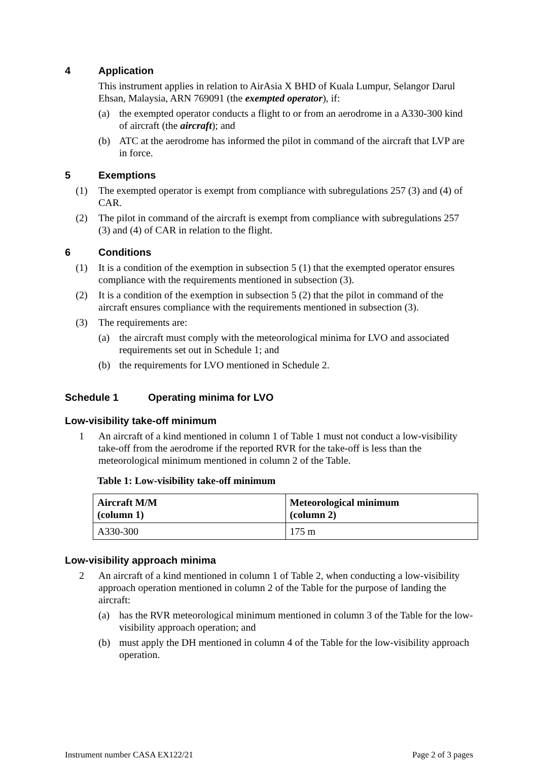4 Application
This instrument applies in relation to AirAsia X BHD of Kuala Lumpur, Selangor Darul Ehsan, Malaysia, ARN 769091 (the exempted operator), if:
(a) the exempted operator conducts a flight to or from an aerodrome in a A330-300 kind of aircraft (the aircraft); and
(b) ATC at the aerodrome has informed the pilot in command of the aircraft that LVP are in force.
5 Exemptions
(1) The exempted operator is exempt from compliance with subregulations 257 (3) and (4) of CAR.
(2) The pilot in command of the aircraft is exempt from compliance with subregulations 257 (3) and (4) of CAR in relation to the flight.
6 Conditions
(1) It is a condition of the exemption in subsection 5 (1) that the exempted operator ensures compliance with the requirements mentioned in subsection (3).
(2) It is a condition of the exemption in subsection 5 (2) that the pilot in command of the aircraft ensures compliance with the requirements mentioned in subsection (3).
(3) The requirements are:
(a) the aircraft must comply with the meteorological minima for LVO and associated requirements set out in Schedule 1; and
(b) the requirements for LVO mentioned in Schedule 2.
Schedule 1 Operating minima for LVO
Low-visibility take-off minimum
1 An aircraft of a kind mentioned in column 1 of Table 1 must not conduct a low-visibility take-off from the aerodrome if the reported RVR for the take-off is less than the meteorological minimum mentioned in column 2 of the Table.
Table 1: Low-visibility take-off minimum
| Aircraft M/M (column 1) | Meteorological minimum (column 2) |
| --- | --- |
| A330-300 | 175 m |
Low-visibility approach minima
2 An aircraft of a kind mentioned in column 1 of Table 2, when conducting a low-visibility approach operation mentioned in column 2 of the Table for the purpose of landing the aircraft:
(a) has the RVR meteorological minimum mentioned in column 3 of the Table for the low-visibility approach operation; and
(b) must apply the DH mentioned in column 4 of the Table for the low-visibility approach operation.
Instrument number CASA EX122/21 Page 2 of 3 pages